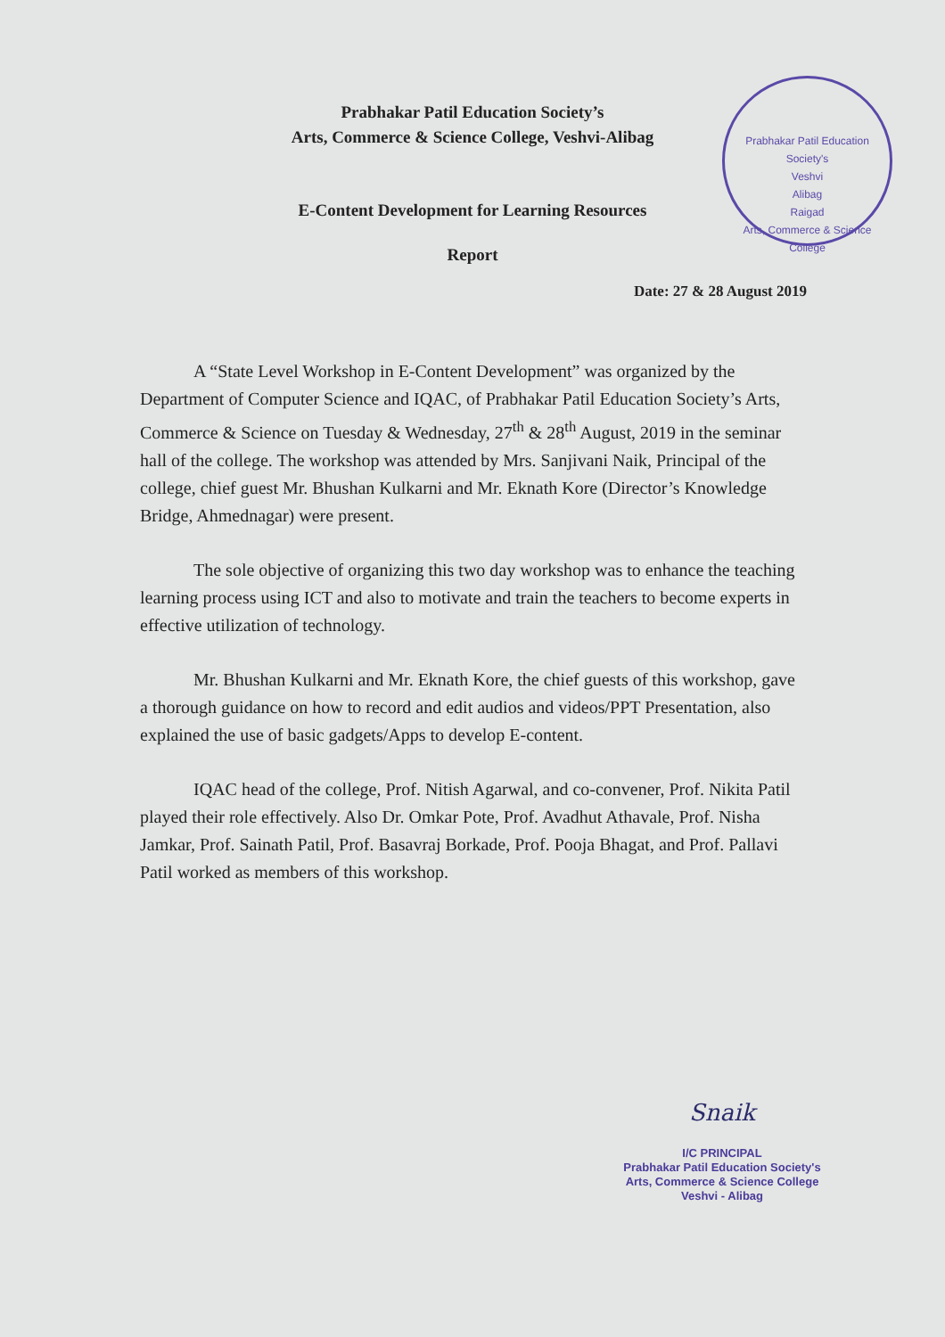Prabhakar Patil Education Society's
Veshvi
Alibag
Raigad
Arts, Commerce & Science College
Prabhakar Patil Education Society’s
Arts, Commerce & Science College, Veshvi-Alibag
E-Content Development for Learning Resources
Report
Date: 27 & 28 August 2019
A “State Level Workshop in E-Content Development” was organized by the Department of Computer Science and IQAC, of Prabhakar Patil Education Society’s Arts, Commerce & Science on Tuesday & Wednesday, 27<sup>th</sup> & 28<sup>th</sup> August, 2019 in the seminar hall of the college. The workshop was attended by Mrs. Sanjivani Naik, Principal of the college, chief guest Mr. Bhushan Kulkarni and Mr. Eknath Kore (Director’s Knowledge Bridge, Ahmednagar) were present.
The sole objective of organizing this two day workshop was to enhance the teaching learning process using ICT and also to motivate and train the teachers to become experts in effective utilization of technology.
Mr. Bhushan Kulkarni and Mr. Eknath Kore, the chief guests of this workshop, gave a thorough guidance on how to record and edit audios and videos/PPT Presentation, also explained the use of basic gadgets/Apps to develop E-content.
IQAC head of the college, Prof. Nitish Agarwal, and co-convener, Prof. Nikita Patil played their role effectively. Also Dr. Omkar Pote, Prof. Avadhut Athavale, Prof. Nisha Jamkar, Prof. Sainath Patil, Prof. Basavraj Borkade, Prof. Pooja Bhagat, and Prof. Pallavi Patil worked as members of this workshop.
Snaik
I/C PRINCIPAL
Prabhakar Patil Education Society's
Arts, Commerce & Science College
Veshvi - Alibag